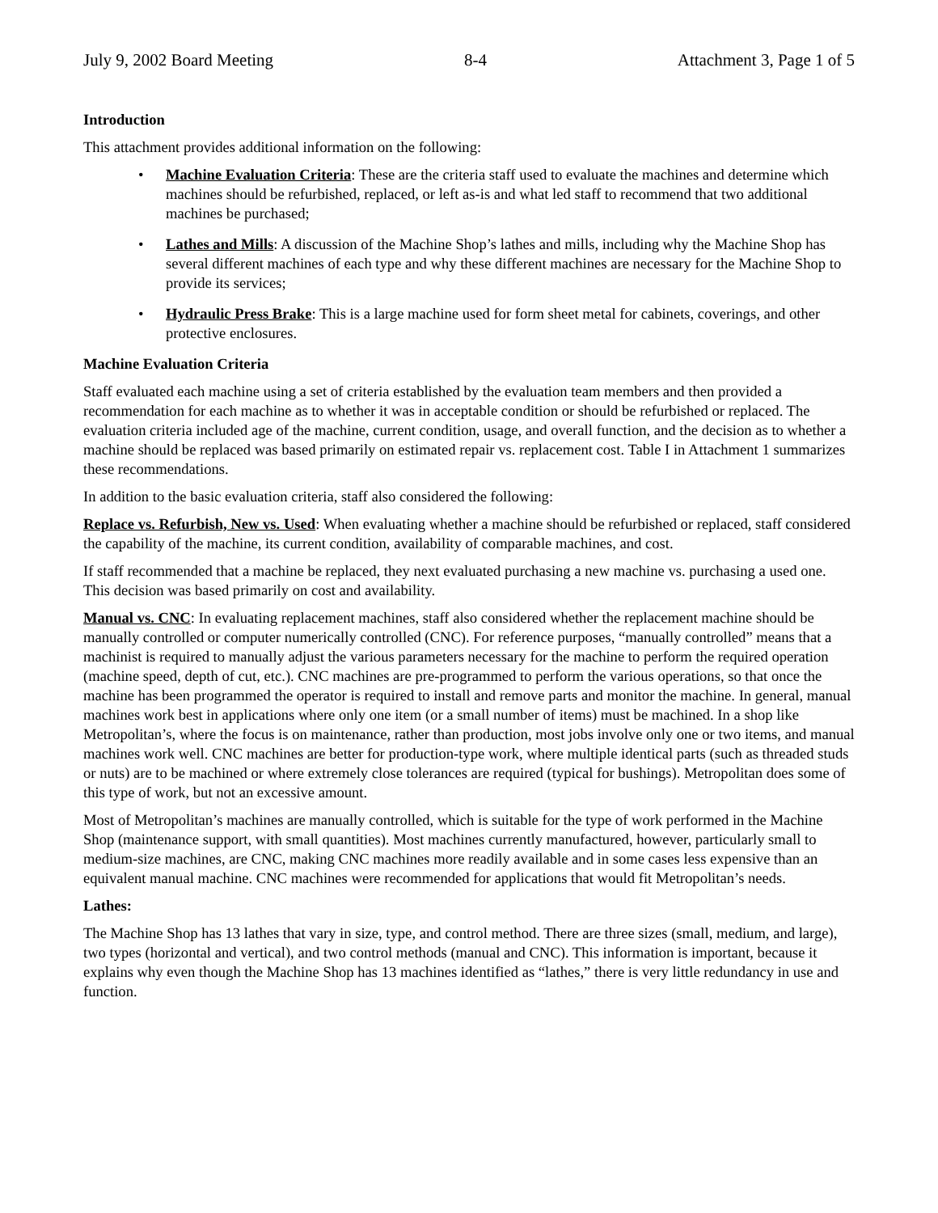July 9, 2002 Board Meeting 8-4 Attachment 3, Page 1 of 5
Introduction
This attachment provides additional information on the following:
• Machine Evaluation Criteria: These are the criteria staff used to evaluate the machines and determine which machines should be refurbished, replaced, or left as-is and what led staff to recommend that two additional machines be purchased;
• Lathes and Mills: A discussion of the Machine Shop’s lathes and mills, including why the Machine Shop has several different machines of each type and why these different machines are necessary for the Machine Shop to provide its services;
• Hydraulic Press Brake: This is a large machine used for form sheet metal for cabinets, coverings, and other protective enclosures.
Machine Evaluation Criteria
Staff evaluated each machine using a set of criteria established by the evaluation team members and then provided a recommendation for each machine as to whether it was in acceptable condition or should be refurbished or replaced. The evaluation criteria included age of the machine, current condition, usage, and overall function, and the decision as to whether a machine should be replaced was based primarily on estimated repair vs. replacement cost. Table I in Attachment 1 summarizes these recommendations.
In addition to the basic evaluation criteria, staff also considered the following:
Replace vs. Refurbish, New vs. Used: When evaluating whether a machine should be refurbished or replaced, staff considered the capability of the machine, its current condition, availability of comparable machines, and cost.
If staff recommended that a machine be replaced, they next evaluated purchasing a new machine vs. purchasing a used one. This decision was based primarily on cost and availability.
Manual vs. CNC: In evaluating replacement machines, staff also considered whether the replacement machine should be manually controlled or computer numerically controlled (CNC). For reference purposes, “manually controlled” means that a machinist is required to manually adjust the various parameters necessary for the machine to perform the required operation (machine speed, depth of cut, etc.). CNC machines are pre-programmed to perform the various operations, so that once the machine has been programmed the operator is required to install and remove parts and monitor the machine. In general, manual machines work best in applications where only one item (or a small number of items) must be machined. In a shop like Metropolitan’s, where the focus is on maintenance, rather than production, most jobs involve only one or two items, and manual machines work well. CNC machines are better for production-type work, where multiple identical parts (such as threaded studs or nuts) are to be machined or where extremely close tolerances are required (typical for bushings). Metropolitan does some of this type of work, but not an excessive amount.
Most of Metropolitan’s machines are manually controlled, which is suitable for the type of work performed in the Machine Shop (maintenance support, with small quantities). Most machines currently manufactured, however, particularly small to medium-size machines, are CNC, making CNC machines more readily available and in some cases less expensive than an equivalent manual machine. CNC machines were recommended for applications that would fit Metropolitan’s needs.
Lathes:
The Machine Shop has 13 lathes that vary in size, type, and control method. There are three sizes (small, medium, and large), two types (horizontal and vertical), and two control methods (manual and CNC). This information is important, because it explains why even though the Machine Shop has 13 machines identified as “lathes,” there is very little redundancy in use and function.